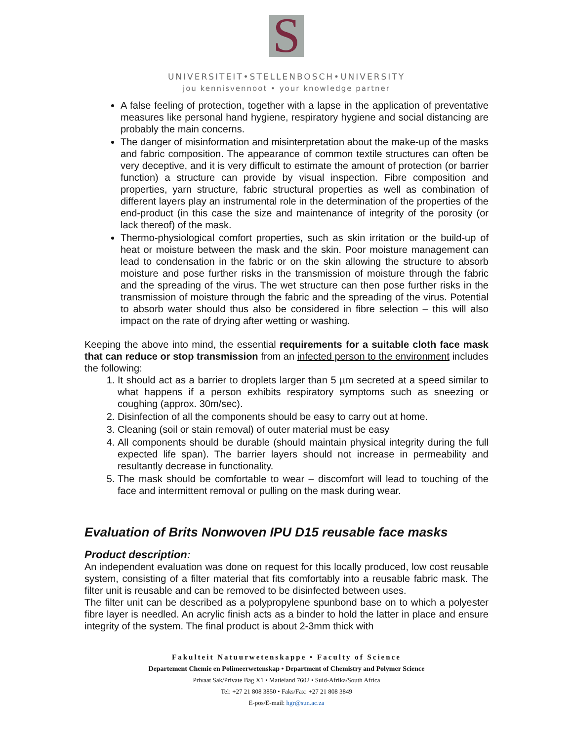S
UNIVERSITEIT•STELLENBOSCH•UNIVERSITY
jou kennisvennoot • your knowledge partner
A false feeling of protection, together with a lapse in the application of preventative measures like personal hand hygiene, respiratory hygiene and social distancing are probably the main concerns.
The danger of misinformation and misinterpretation about the make-up of the masks and fabric composition. The appearance of common textile structures can often be very deceptive, and it is very difficult to estimate the amount of protection (or barrier function) a structure can provide by visual inspection. Fibre composition and properties, yarn structure, fabric structural properties as well as combination of different layers play an instrumental role in the determination of the properties of the end-product (in this case the size and maintenance of integrity of the porosity (or lack thereof) of the mask.
Thermo-physiological comfort properties, such as skin irritation or the build-up of heat or moisture between the mask and the skin. Poor moisture management can lead to condensation in the fabric or on the skin allowing the structure to absorb moisture and pose further risks in the transmission of moisture through the fabric and the spreading of the virus. The wet structure can then pose further risks in the transmission of moisture through the fabric and the spreading of the virus. Potential to absorb water should thus also be considered in fibre selection – this will also impact on the rate of drying after wetting or washing.
Keeping the above into mind, the essential requirements for a suitable cloth face mask that can reduce or stop transmission from an infected person to the environment includes the following:
1. It should act as a barrier to droplets larger than 5 µm secreted at a speed similar to what happens if a person exhibits respiratory symptoms such as sneezing or coughing (approx. 30m/sec).
2. Disinfection of all the components should be easy to carry out at home.
3. Cleaning (soil or stain removal) of outer material must be easy
4. All components should be durable (should maintain physical integrity during the full expected life span). The barrier layers should not increase in permeability and resultantly decrease in functionality.
5. The mask should be comfortable to wear – discomfort will lead to touching of the face and intermittent removal or pulling on the mask during wear.
Evaluation of Brits Nonwoven IPU D15 reusable face masks
Product description:
An independent evaluation was done on request for this locally produced, low cost reusable system, consisting of a filter material that fits comfortably into a reusable fabric mask. The filter unit is reusable and can be removed to be disinfected between uses.
The filter unit can be described as a polypropylene spunbond base on to which a polyester fibre layer is needled. An acrylic finish acts as a binder to hold the latter in place and ensure integrity of the system. The final product is about 2-3mm thick with
Fakulteit Natuurwetenskappe • Faculty of Science
Departement Chemie en Polimeerwetenskap • Department of Chemistry and Polymer Science
Privaat Sak/Private Bag X1 • Matieland 7602 • Suid-Afrika/South Africa
Tel: +27 21 808 3850 • Faks/Fax: +27 21 808 3849
E-pos/E-mail: hgr@sun.ac.za